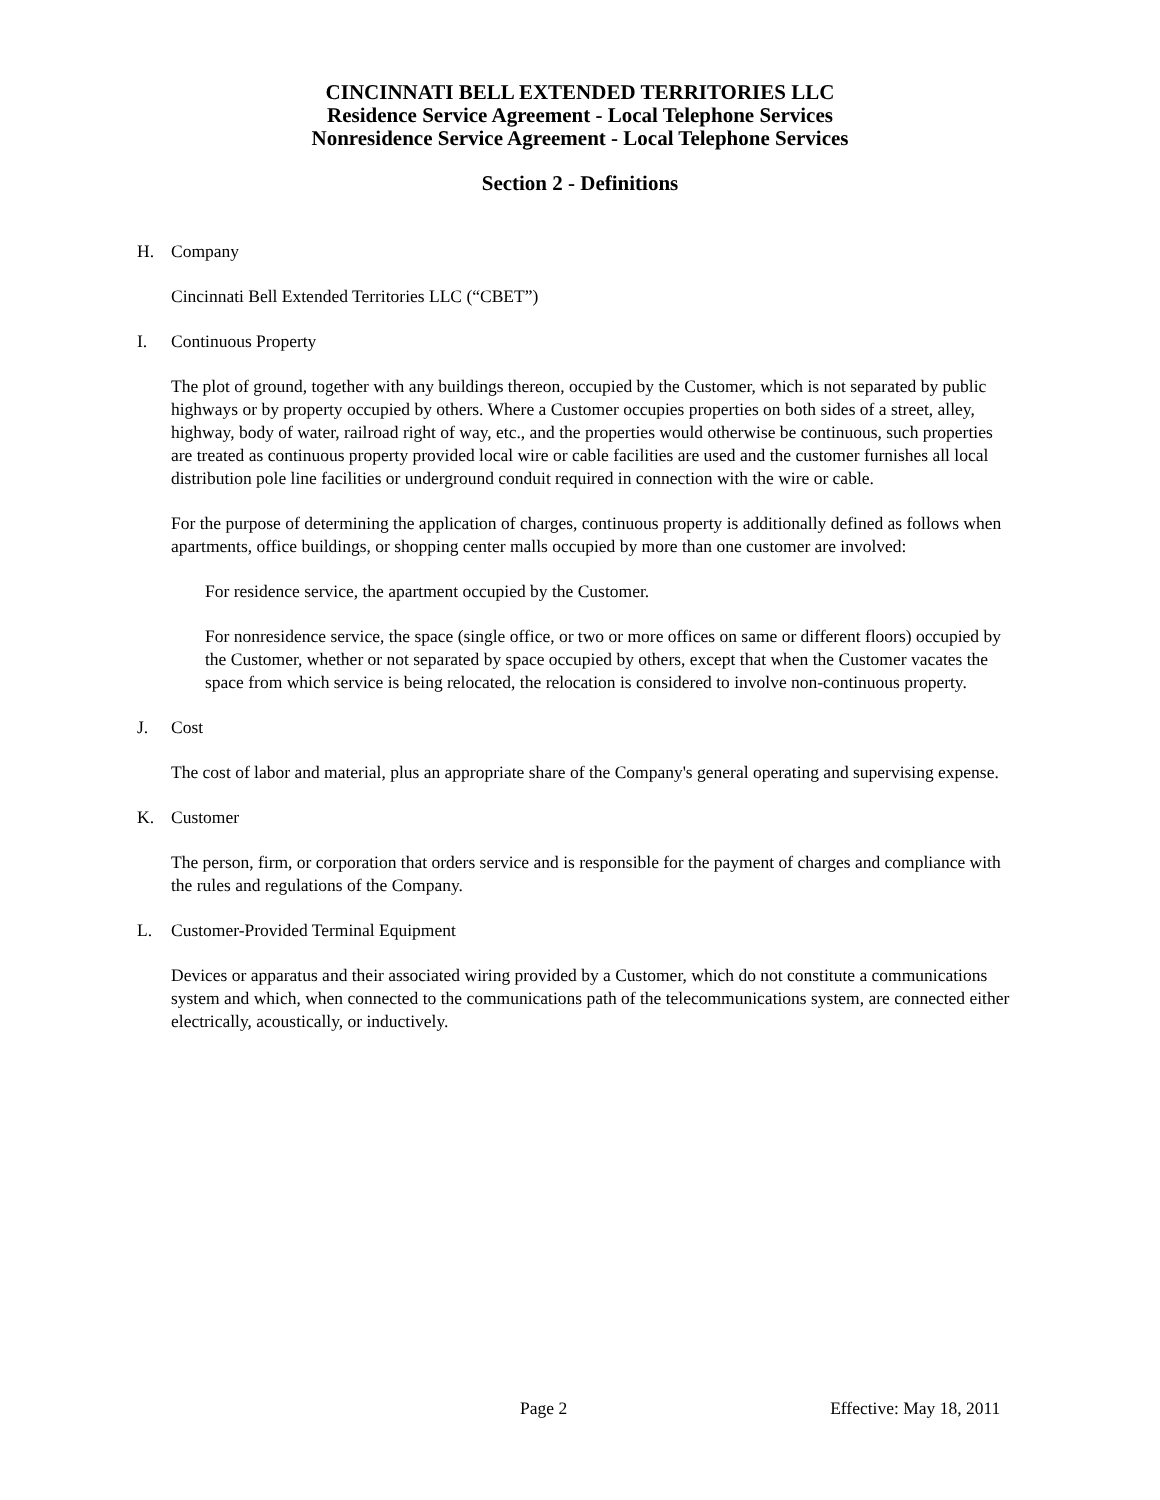CINCINNATI BELL EXTENDED TERRITORIES LLC
Residence Service Agreement - Local Telephone Services
Nonresidence Service Agreement - Local Telephone Services
Section 2 - Definitions
H. Company
Cincinnati Bell Extended Territories LLC (“CBET”)
I. Continuous Property
The plot of ground, together with any buildings thereon, occupied by the Customer, which is not separated by public highways or by property occupied by others. Where a Customer occupies properties on both sides of a street, alley, highway, body of water, railroad right of way, etc., and the properties would otherwise be continuous, such properties are treated as continuous property provided local wire or cable facilities are used and the customer furnishes all local distribution pole line facilities or underground conduit required in connection with the wire or cable.
For the purpose of determining the application of charges, continuous property is additionally defined as follows when apartments, office buildings, or shopping center malls occupied by more than one customer are involved:
For residence service, the apartment occupied by the Customer.
For nonresidence service, the space (single office, or two or more offices on same or different floors) occupied by the Customer, whether or not separated by space occupied by others, except that when the Customer vacates the space from which service is being relocated, the relocation is considered to involve non-continuous property.
J. Cost
The cost of labor and material, plus an appropriate share of the Company's general operating and supervising expense.
K. Customer
The person, firm, or corporation that orders service and is responsible for the payment of charges and compliance with the rules and regulations of the Company.
L. Customer-Provided Terminal Equipment
Devices or apparatus and their associated wiring provided by a Customer, which do not constitute a communications system and which, when connected to the communications path of the telecommunications system, are connected either electrically, acoustically, or inductively.
Page 2 Effective: May 18, 2011